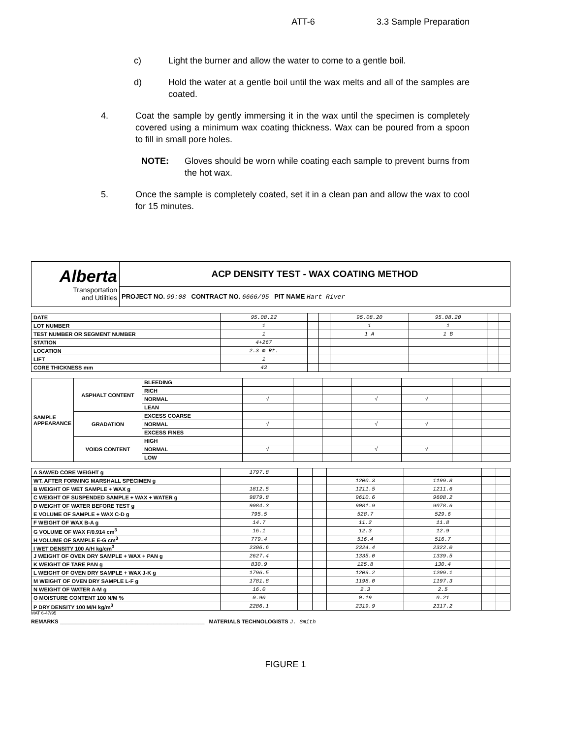ATT-6 3.3 Sample Preparation
c) Light the burner and allow the water to come to a gentle boil.
d) Hold the water at a gentle boil until the wax melts and all of the samples are coated.
4. Coat the sample by gently immersing it in the wax until the specimen is completely covered using a minimum wax coating thickness. Wax can be poured from a spoon to fill in small pore holes.
NOTE: Gloves should be worn while coating each sample to prevent burns from the hot wax.
5. Once the sample is completely coated, set it in a clean pan and allow the wax to cool for 15 minutes.
| Alberta Transportation and Utilities | ACP DENSITY TEST - WAX COATING METHOD |
| | PROJECT NO. 99:08 CONTRACT NO. 6666/95 PIT NAME Hart River |
| DATE | 95.08.22 | | | 95.08.20 | 95.08.20 | | |
| LOT NUMBER | 1 | | | 1 | 1 | | |
| TEST NUMBER OR SEGMENT NUMBER | 1 | | | 1 A | 1 B | | |
| STATION | 4+267 | | | | | | |
| LOCATION | 2.3 m Rt. | | | | | | |
| LIFT | 1 | | | | | | |
| CORE THICKNESS mm | 43 | | | | | | |
| SAMPLE APPEARANCE | ASPHALT CONTENT | BLEEDING | | | | | | | |
| | | RICH | | | | | | | |
| | | NORMAL | √ | | | √ | √ | | |
| | | LEAN | | | | | | | |
| | GRADATION | EXCESS COARSE | | | | | | | |
| | | NORMAL | √ | | | √ | √ | | |
| | | EXCESS FINES | | | | | | | |
| | VOIDS CONTENT | HIGH | | | | | | | |
| | | NORMAL | √ | | | √ | √ | | |
| | | LOW | | | | | | | |
| A SAWED CORE WEIGHT g | 1797.8 | | | | | | |
| WT. AFTER FORMING MARSHALL SPECIMEN g | | | | 1200.3 | 1199.8 | | |
| B WEIGHT OF WET SAMPLE + WAX g | 1812.5 | | | 1211.5 | 1211.6 | | |
| C WEIGHT OF SUSPENDED SAMPLE + WAX + WATER g | 9879.8 | | | 9610.6 | 9608.2 | | |
| D WEIGHT OF WATER BEFORE TEST g | 9084.3 | | | 9081.9 | 9078.6 | | |
| E VOLUME OF SAMPLE + WAX C-D g | 795.5 | | | 528.7 | 529.6 | | |
| F WEIGHT OF WAX B-A g | 14.7 | | | 11.2 | 11.8 | | |
| G VOLUME OF WAX F/0.914 cm<sup>3</sup> | 16.1 | | | 12.3 | 12.9 | | |
| H VOLUME OF SAMPLE E-G cm<sup>3</sup> | 779.4 | | | 516.4 | 516.7 | | |
| I WET DENSITY 100 A/H kg/cm<sup>3</sup> | 2306.6 | | | 2324.4 | 2322.0 | | |
| J WEIGHT OF OVEN DRY SAMPLE + WAX + PAN g | 2627.4 | | | 1335.0 | 1339.5 | | |
| K WEIGHT OF TARE PAN g | 830.9 | | | 125.8 | 130.4 | | |
| L WEIGHT OF OVEN DRY SAMPLE + WAX J-K g | 1796.5 | | | 1209.2 | 1209.1 | | |
| M WEIGHT OF OVEN DRY SAMPLE L-F g | 1781.8 | | | 1198.0 | 1197.3 | | |
| N WEIGHT OF WATER A-M g | 16.0 | | | 2.3 | 2.5 | | |
| O MOISTURE CONTENT 100 N/M % | 0.90 | | | 0.19 | 0.21 | | |
| P DRY DENSITY 100 M/H kg/m<sup>3</sup> | 2286.1 | | | 2319.9 | 2317.2 | | |
MAT 6-47/95
REMARKS ________________________________________________ MATERIALS TECHNOLOGISTS J. Smith
FIGURE 1